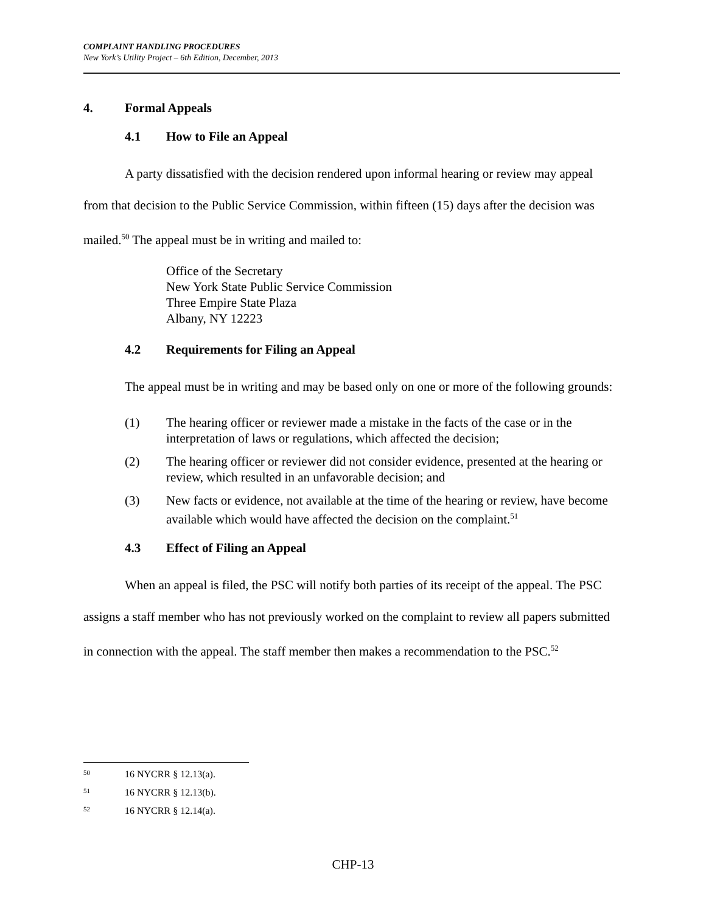COMPLAINT HANDLING PROCEDURES
New York’s Utility Project – 6th Edition, December, 2013
4. Formal Appeals
4.1 How to File an Appeal
A party dissatisfied with the decision rendered upon informal hearing or review may appeal from that decision to the Public Service Commission, within fifteen (15) days after the decision was mailed.<sup>50</sup> The appeal must be in writing and mailed to:
Office of the Secretary
New York State Public Service Commission
Three Empire State Plaza
Albany, NY 12223
4.2 Requirements for Filing an Appeal
The appeal must be in writing and may be based only on one or more of the following grounds:
(1) The hearing officer or reviewer made a mistake in the facts of the case or in the interpretation of laws or regulations, which affected the decision;
(2) The hearing officer or reviewer did not consider evidence, presented at the hearing or review, which resulted in an unfavorable decision; and
(3) New facts or evidence, not available at the time of the hearing or review, have become available which would have affected the decision on the complaint.<sup>51</sup>
4.3 Effect of Filing an Appeal
When an appeal is filed, the PSC will notify both parties of its receipt of the appeal. The PSC assigns a staff member who has not previously worked on the complaint to review all papers submitted in connection with the appeal. The staff member then makes a recommendation to the PSC.<sup>52</sup>
50 16 NYCRR § 12.13(a).
51 16 NYCRR § 12.13(b).
52 16 NYCRR § 12.14(a).
CHP-13